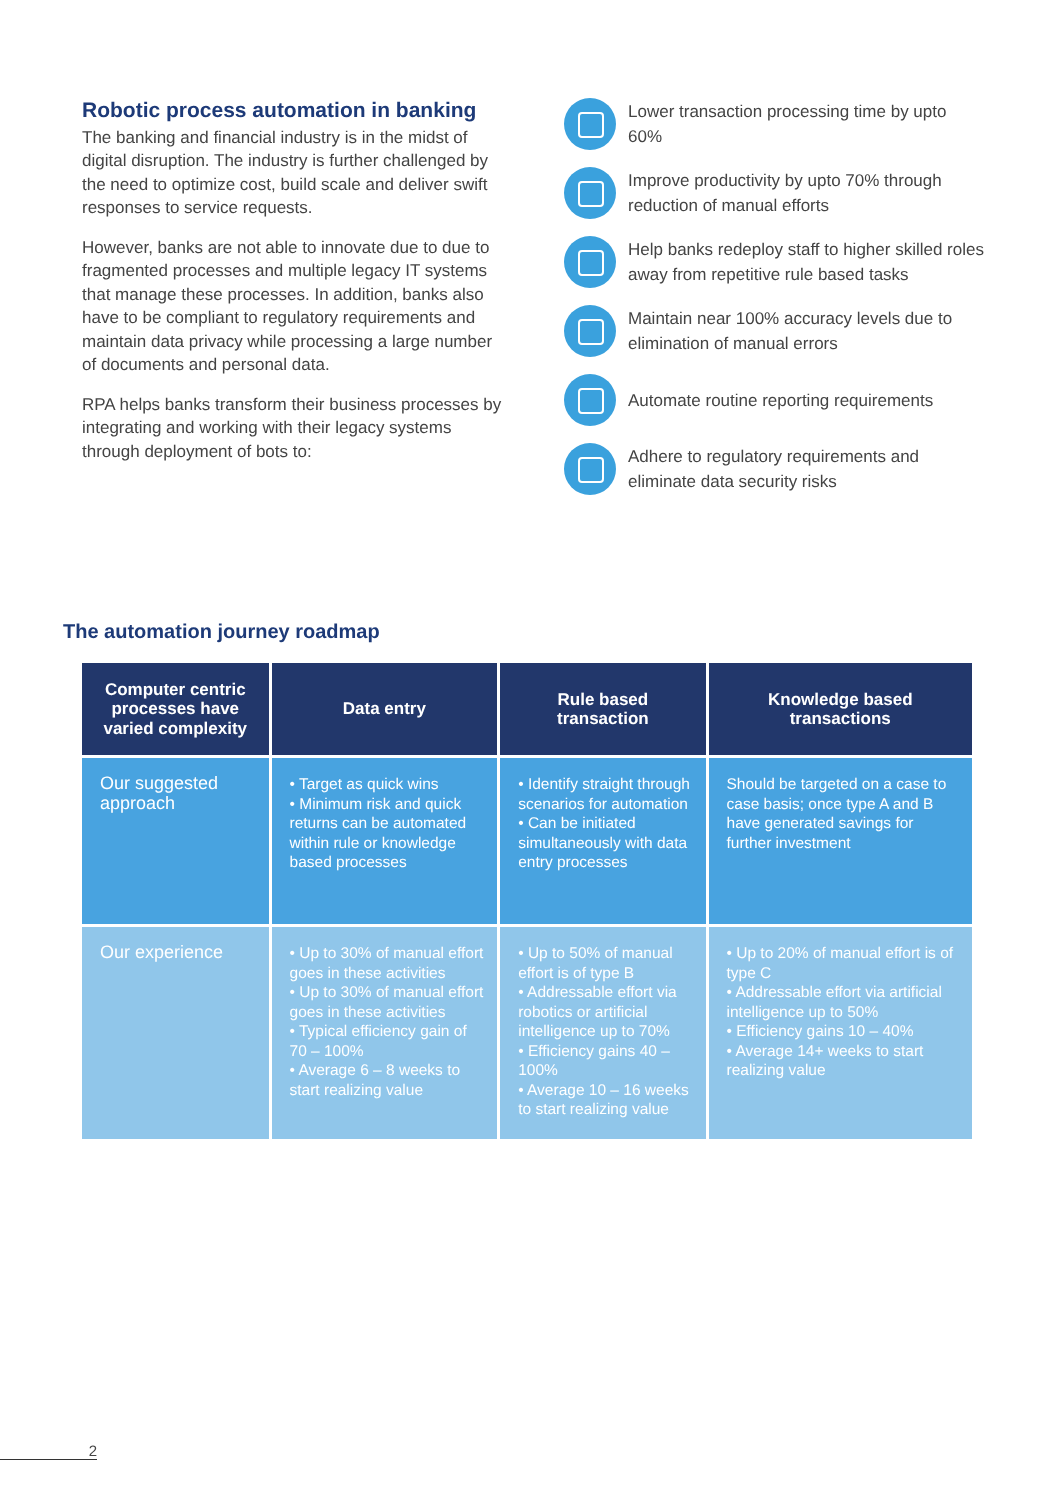Robotic process automation in banking
The banking and financial industry is in the midst of digital disruption. The industry is further challenged by the need to optimize cost, build scale and deliver swift responses to service requests.
However, banks are not able to innovate due to due to fragmented processes and multiple legacy IT systems that manage these processes. In addition, banks also have to be compliant to regulatory requirements and maintain data privacy while processing a large number of documents and personal data.
RPA helps banks transform their business processes by integrating and working with their legacy systems through deployment of bots to:
Lower transaction processing time by upto 60%
Improve productivity by upto 70% through reduction of manual efforts
Help banks redeploy staff to higher skilled roles away from repetitive rule based tasks
Maintain near 100% accuracy levels due to elimination of manual errors
Automate routine reporting requirements
Adhere to regulatory requirements and eliminate data security risks
The automation journey roadmap
| Computer centric processes have varied complexity | Data entry | Rule based transaction | Knowledge based transactions |
| --- | --- | --- | --- |
| Our suggested approach | • Target as quick wins • Minimum risk and quick returns can be automated within rule or knowledge based processes | • Identify straight through scenarios for automation • Can be initiated simultaneously with data entry processes | Should be targeted on a case to case basis; once type A and B have generated savings for further investment |
| Our experience | • Up to 30% of manual effort goes in these activities • Up to 30% of manual effort goes in these activities • Typical efficiency gain of 70 – 100% • Average 6 – 8 weeks to start realizing value | • Up to 50% of manual effort is of type B • Addressable effort via robotics or artificial intelligence up to 70% • Efficiency gains 40 – 100% • Average 10 – 16 weeks to start realizing value | • Up to 20% of manual effort is of type C • Addressable effort via artificial intelligence up to 50% • Efficiency gains 10 – 40% • Average 14+ weeks to start realizing value |
2